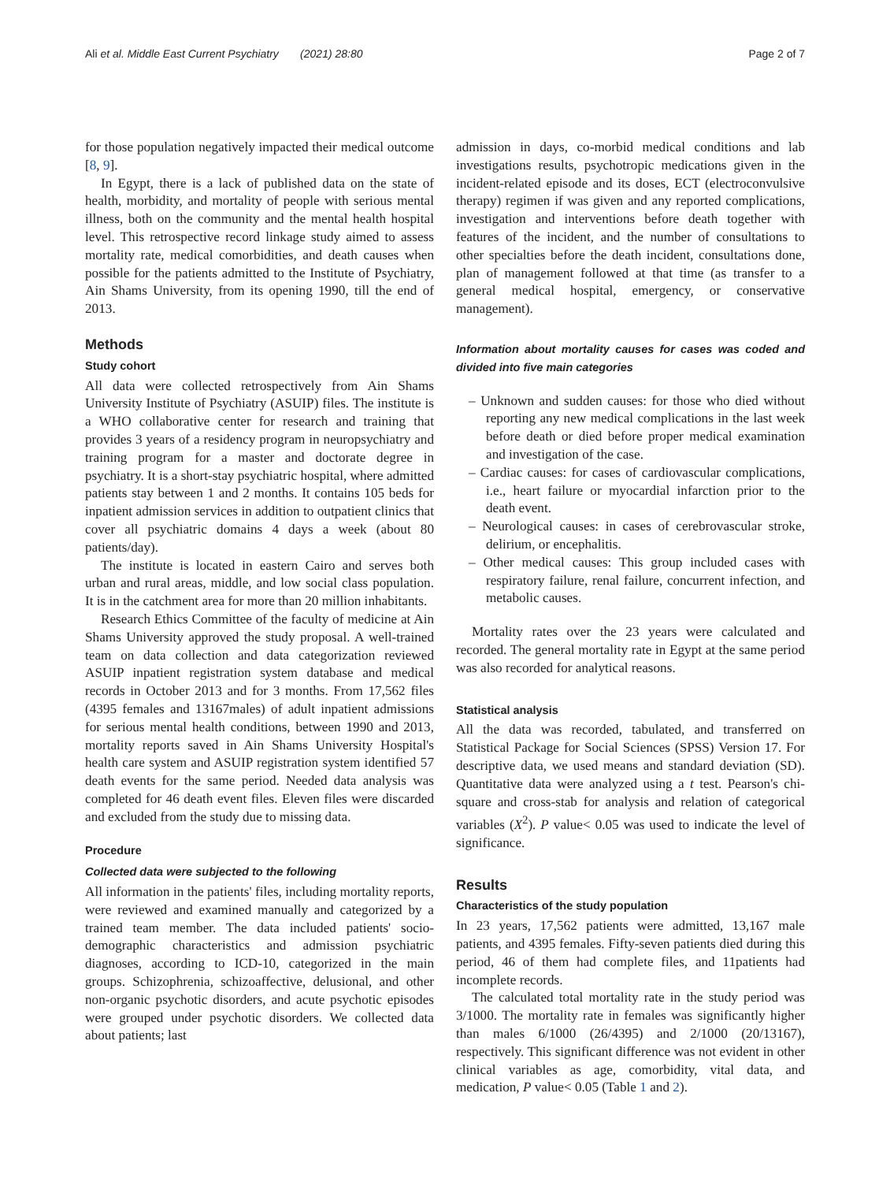Ali et al. Middle East Current Psychiatry (2021) 28:80 Page 2 of 7
for those population negatively impacted their medical outcome [8, 9].
In Egypt, there is a lack of published data on the state of health, morbidity, and mortality of people with serious mental illness, both on the community and the mental health hospital level. This retrospective record linkage study aimed to assess mortality rate, medical comorbidities, and death causes when possible for the patients admitted to the Institute of Psychiatry, Ain Shams University, from its opening 1990, till the end of 2013.
Methods
Study cohort
All data were collected retrospectively from Ain Shams University Institute of Psychiatry (ASUIP) files. The institute is a WHO collaborative center for research and training that provides 3 years of a residency program in neuropsychiatry and training program for a master and doctorate degree in psychiatry. It is a short-stay psychiatric hospital, where admitted patients stay between 1 and 2 months. It contains 105 beds for inpatient admission services in addition to outpatient clinics that cover all psychiatric domains 4 days a week (about 80 patients/day).
The institute is located in eastern Cairo and serves both urban and rural areas, middle, and low social class population. It is in the catchment area for more than 20 million inhabitants.
Research Ethics Committee of the faculty of medicine at Ain Shams University approved the study proposal. A well-trained team on data collection and data categorization reviewed ASUIP inpatient registration system database and medical records in October 2013 and for 3 months. From 17,562 files (4395 females and 13167males) of adult inpatient admissions for serious mental health conditions, between 1990 and 2013, mortality reports saved in Ain Shams University Hospital's health care system and ASUIP registration system identified 57 death events for the same period. Needed data analysis was completed for 46 death event files. Eleven files were discarded and excluded from the study due to missing data.
Procedure
Collected data were subjected to the following
All information in the patients' files, including mortality reports, were reviewed and examined manually and categorized by a trained team member. The data included patients' socio-demographic characteristics and admission psychiatric diagnoses, according to ICD-10, categorized in the main groups. Schizophrenia, schizoaffective, delusional, and other non-organic psychotic disorders, and acute psychotic episodes were grouped under psychotic disorders. We collected data about patients; last
admission in days, co-morbid medical conditions and lab investigations results, psychotropic medications given in the incident-related episode and its doses, ECT (electroconvulsive therapy) regimen if was given and any reported complications, investigation and interventions before death together with features of the incident, and the number of consultations to other specialties before the death incident, consultations done, plan of management followed at that time (as transfer to a general medical hospital, emergency, or conservative management).
Information about mortality causes for cases was coded and divided into five main categories
– Unknown and sudden causes: for those who died without reporting any new medical complications in the last week before death or died before proper medical examination and investigation of the case.
– Cardiac causes: for cases of cardiovascular complications, i.e., heart failure or myocardial infarction prior to the death event.
– Neurological causes: in cases of cerebrovascular stroke, delirium, or encephalitis.
– Other medical causes: This group included cases with respiratory failure, renal failure, concurrent infection, and metabolic causes.
Mortality rates over the 23 years were calculated and recorded. The general mortality rate in Egypt at the same period was also recorded for analytical reasons.
Statistical analysis
All the data was recorded, tabulated, and transferred on Statistical Package for Social Sciences (SPSS) Version 17. For descriptive data, we used means and standard deviation (SD). Quantitative data were analyzed using a t test. Pearson's chi-square and cross-stab for analysis and relation of categorical variables (X<sup>2</sup>). P value< 0.05 was used to indicate the level of significance.
Results
Characteristics of the study population
In 23 years, 17,562 patients were admitted, 13,167 male patients, and 4395 females. Fifty-seven patients died during this period, 46 of them had complete files, and 11patients had incomplete records.
The calculated total mortality rate in the study period was 3/1000. The mortality rate in females was significantly higher than males 6/1000 (26/4395) and 2/1000 (20/13167), respectively. This significant difference was not evident in other clinical variables as age, comorbidity, vital data, and medication, P value< 0.05 (Table 1 and 2).